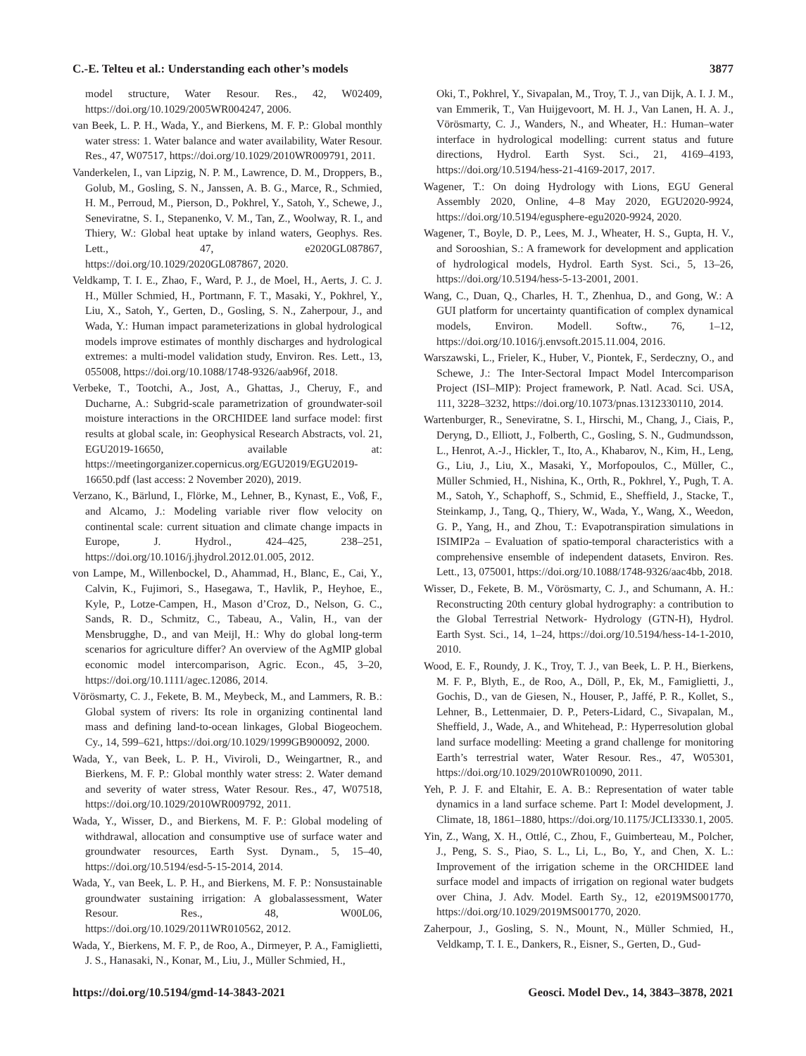C.-E. Telteu et al.: Understanding each other’s models 3877
model structure, Water Resour. Res., 42, W02409, https://doi.org/10.1029/2005WR004247, 2006.
van Beek, L. P. H., Wada, Y., and Bierkens, M. F. P.: Global monthly water stress: 1. Water balance and water availability, Water Resour. Res., 47, W07517, https://doi.org/10.1029/2010WR009791, 2011.
Vanderkelen, I., van Lipzig, N. P. M., Lawrence, D. M., Droppers, B., Golub, M., Gosling, S. N., Janssen, A. B. G., Marce, R., Schmied, H. M., Perroud, M., Pierson, D., Pokhrel, Y., Satoh, Y., Schewe, J., Seneviratne, S. I., Stepanenko, V. M., Tan, Z., Woolway, R. I., and Thiery, W.: Global heat uptake by inland waters, Geophys. Res. Lett., 47, e2020GL087867, https://doi.org/10.1029/2020GL087867, 2020.
Veldkamp, T. I. E., Zhao, F., Ward, P. J., de Moel, H., Aerts, J. C. J. H., Müller Schmied, H., Portmann, F. T., Masaki, Y., Pokhrel, Y., Liu, X., Satoh, Y., Gerten, D., Gosling, S. N., Zaherpour, J., and Wada, Y.: Human impact parameterizations in global hydrological models improve estimates of monthly discharges and hydrological extremes: a multi-model validation study, Environ. Res. Lett., 13, 055008, https://doi.org/10.1088/1748-9326/aab96f, 2018.
Verbeke, T., Tootchi, A., Jost, A., Ghattas, J., Cheruy, F., and Ducharne, A.: Subgrid-scale parametrization of groundwater-soil moisture interactions in the ORCHIDEE land surface model: first results at global scale, in: Geophysical Research Abstracts, vol. 21, EGU2019-16650, available at: https://meetingorganizer.copernicus.org/EGU2019/EGU2019-16650.pdf (last access: 2 November 2020), 2019.
Verzano, K., Bärlund, I., Flörke, M., Lehner, B., Kynast, E., Voß, F., and Alcamo, J.: Modeling variable river flow velocity on continental scale: current situation and climate change impacts in Europe, J. Hydrol., 424–425, 238–251, https://doi.org/10.1016/j.jhydrol.2012.01.005, 2012.
von Lampe, M., Willenbockel, D., Ahammad, H., Blanc, E., Cai, Y., Calvin, K., Fujimori, S., Hasegawa, T., Havlik, P., Heyhoe, E., Kyle, P., Lotze-Campen, H., Mason d’Croz, D., Nelson, G. C., Sands, R. D., Schmitz, C., Tabeau, A., Valin, H., van der Mensbrugghe, D., and van Meijl, H.: Why do global long-term scenarios for agriculture differ? An overview of the AgMIP global economic model intercomparison, Agric. Econ., 45, 3–20, https://doi.org/10.1111/agec.12086, 2014.
Vörösmarty, C. J., Fekete, B. M., Meybeck, M., and Lammers, R. B.: Global system of rivers: Its role in organizing continental land mass and defining land-to-ocean linkages, Global Biogeochem. Cy., 14, 599–621, https://doi.org/10.1029/1999GB900092, 2000.
Wada, Y., van Beek, L. P. H., Viviroli, D., Weingartner, R., and Bierkens, M. F. P.: Global monthly water stress: 2. Water demand and severity of water stress, Water Resour. Res., 47, W07518, https://doi.org/10.1029/2010WR009792, 2011.
Wada, Y., Wisser, D., and Bierkens, M. F. P.: Global modeling of withdrawal, allocation and consumptive use of surface water and groundwater resources, Earth Syst. Dynam., 5, 15–40, https://doi.org/10.5194/esd-5-15-2014, 2014.
Wada, Y., van Beek, L. P. H., and Bierkens, M. F. P.: Nonsustainable groundwater sustaining irrigation: A globalassessment, Water Resour. Res., 48, W00L06, https://doi.org/10.1029/2011WR010562, 2012.
Wada, Y., Bierkens, M. F. P., de Roo, A., Dirmeyer, P. A., Famiglietti, J. S., Hanasaki, N., Konar, M., Liu, J., Müller Schmied, H.,
Oki, T., Pokhrel, Y., Sivapalan, M., Troy, T. J., van Dijk, A. I. J. M., van Emmerik, T., Van Huijgevoort, M. H. J., Van Lanen, H. A. J., Vörösmarty, C. J., Wanders, N., and Wheater, H.: Human–water interface in hydrological modelling: current status and future directions, Hydrol. Earth Syst. Sci., 21, 4169–4193, https://doi.org/10.5194/hess-21-4169-2017, 2017.
Wagener, T.: On doing Hydrology with Lions, EGU General Assembly 2020, Online, 4–8 May 2020, EGU2020-9924, https://doi.org/10.5194/egusphere-egu2020-9924, 2020.
Wagener, T., Boyle, D. P., Lees, M. J., Wheater, H. S., Gupta, H. V., and Sorooshian, S.: A framework for development and application of hydrological models, Hydrol. Earth Syst. Sci., 5, 13–26, https://doi.org/10.5194/hess-5-13-2001, 2001.
Wang, C., Duan, Q., Charles, H. T., Zhenhua, D., and Gong, W.: A GUI platform for uncertainty quantification of complex dynamical models, Environ. Modell. Softw., 76, 1–12, https://doi.org/10.1016/j.envsoft.2015.11.004, 2016.
Warszawski, L., Frieler, K., Huber, V., Piontek, F., Serdeczny, O., and Schewe, J.: The Inter-Sectoral Impact Model Intercomparison Project (ISI–MIP): Project framework, P. Natl. Acad. Sci. USA, 111, 3228–3232, https://doi.org/10.1073/pnas.1312330110, 2014.
Wartenburger, R., Seneviratne, S. I., Hirschi, M., Chang, J., Ciais, P., Deryng, D., Elliott, J., Folberth, C., Gosling, S. N., Gudmundsson, L., Henrot, A.-J., Hickler, T., Ito, A., Khabarov, N., Kim, H., Leng, G., Liu, J., Liu, X., Masaki, Y., Morfopoulos, C., Müller, C., Müller Schmied, H., Nishina, K., Orth, R., Pokhrel, Y., Pugh, T. A. M., Satoh, Y., Schaphoff, S., Schmid, E., Sheffield, J., Stacke, T., Steinkamp, J., Tang, Q., Thiery, W., Wada, Y., Wang, X., Weedon, G. P., Yang, H., and Zhou, T.: Evapotranspiration simulations in ISIMIP2a – Evaluation of spatio-temporal characteristics with a comprehensive ensemble of independent datasets, Environ. Res. Lett., 13, 075001, https://doi.org/10.1088/1748-9326/aac4bb, 2018.
Wisser, D., Fekete, B. M., Vörösmarty, C. J., and Schumann, A. H.: Reconstructing 20th century global hydrography: a contribution to the Global Terrestrial Network- Hydrology (GTN-H), Hydrol. Earth Syst. Sci., 14, 1–24, https://doi.org/10.5194/hess-14-1-2010, 2010.
Wood, E. F., Roundy, J. K., Troy, T. J., van Beek, L. P. H., Bierkens, M. F. P., Blyth, E., de Roo, A., Döll, P., Ek, M., Famiglietti, J., Gochis, D., van de Giesen, N., Houser, P., Jaffé, P. R., Kollet, S., Lehner, B., Lettenmaier, D. P., Peters-Lidard, C., Sivapalan, M., Sheffield, J., Wade, A., and Whitehead, P.: Hyperresolution global land surface modelling: Meeting a grand challenge for monitoring Earth’s terrestrial water, Water Resour. Res., 47, W05301, https://doi.org/10.1029/2010WR010090, 2011.
Yeh, P. J. F. and Eltahir, E. A. B.: Representation of water table dynamics in a land surface scheme. Part I: Model development, J. Climate, 18, 1861–1880, https://doi.org/10.1175/JCLI3330.1, 2005.
Yin, Z., Wang, X. H., Ottlé, C., Zhou, F., Guimberteau, M., Polcher, J., Peng, S. S., Piao, S. L., Li, L., Bo, Y., and Chen, X. L.: Improvement of the irrigation scheme in the ORCHIDEE land surface model and impacts of irrigation on regional water budgets over China, J. Adv. Model. Earth Sy., 12, e2019MS001770, https://doi.org/10.1029/2019MS001770, 2020.
Zaherpour, J., Gosling, S. N., Mount, N., Müller Schmied, H., Veldkamp, T. I. E., Dankers, R., Eisner, S., Gerten, D., Gud-
https://doi.org/10.5194/gmd-14-3843-2021 Geosci. Model Dev., 14, 3843–3878, 2021